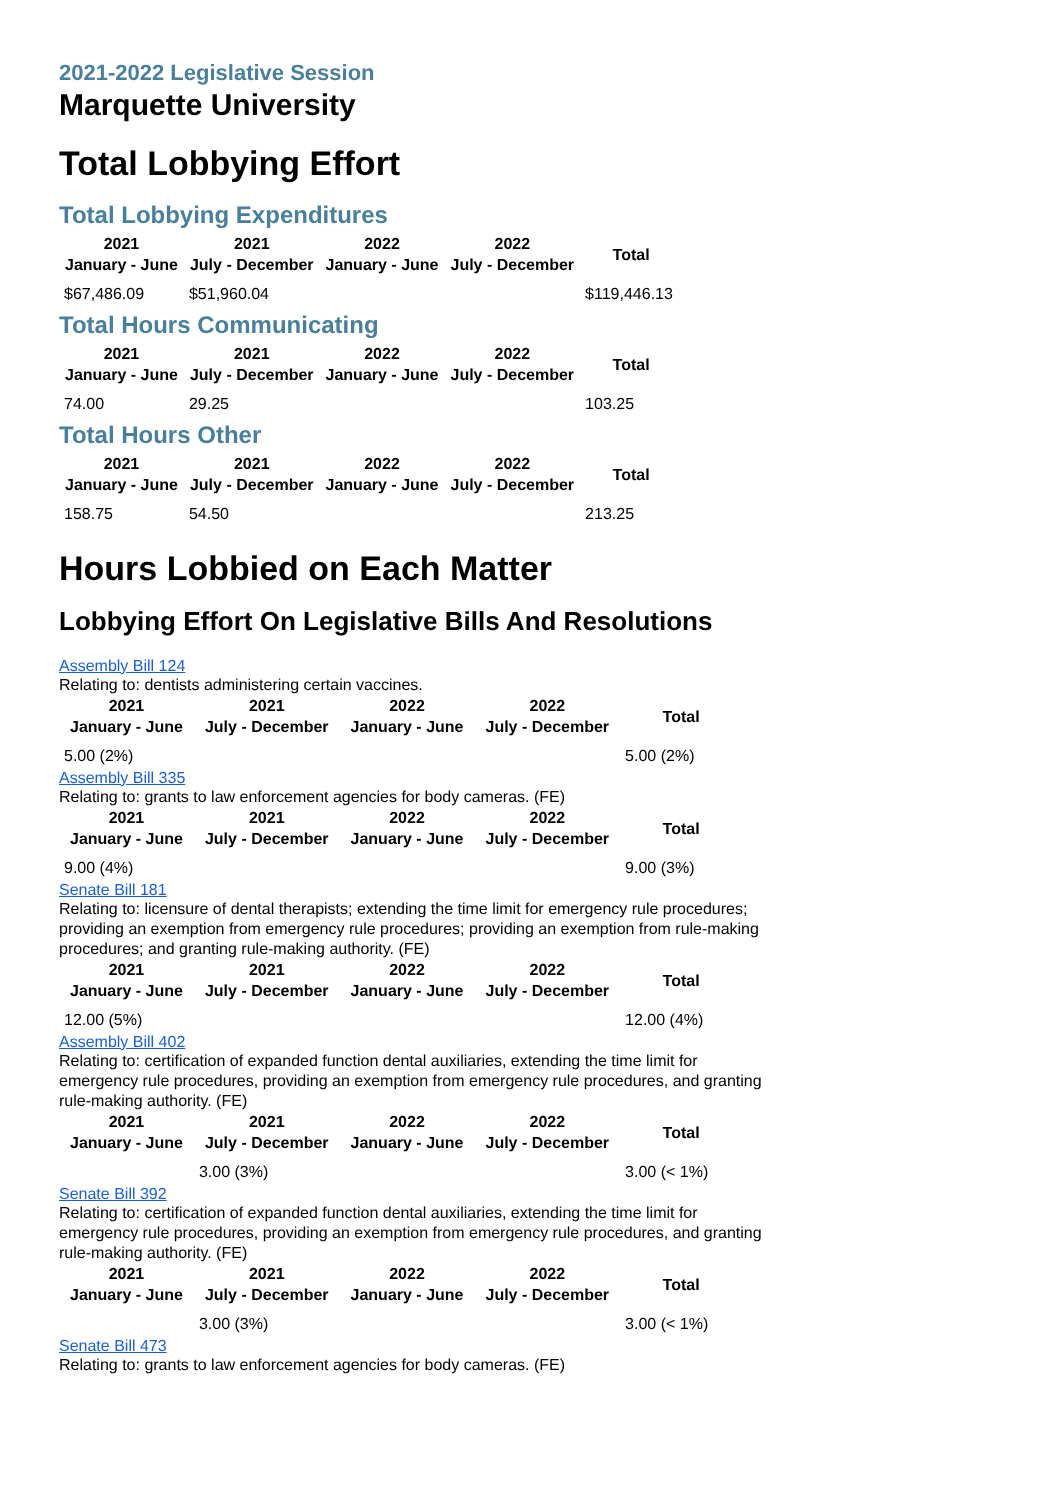2021-2022 Legislative Session
Marquette University
Total Lobbying Effort
Total Lobbying Expenditures
| 2021 January - June | 2021 July - December | 2022 January - June | 2022 July - December | Total |
| --- | --- | --- | --- | --- |
| $67,486.09 | $51,960.04 | | | $119,446.13 |
Total Hours Communicating
| 2021 January - June | 2021 July - December | 2022 January - June | 2022 July - December | Total |
| --- | --- | --- | --- | --- |
| 74.00 | 29.25 | | | 103.25 |
Total Hours Other
| 2021 January - June | 2021 July - December | 2022 January - June | 2022 July - December | Total |
| --- | --- | --- | --- | --- |
| 158.75 | 54.50 | | | 213.25 |
Hours Lobbied on Each Matter
Lobbying Effort On Legislative Bills And Resolutions
Assembly Bill 124
Relating to: dentists administering certain vaccines.
| 2021 January - June | 2021 July - December | 2022 January - June | 2022 July - December | Total |
| --- | --- | --- | --- | --- |
| 5.00 (2%) | | | | 5.00 (2%) |
Assembly Bill 335
Relating to: grants to law enforcement agencies for body cameras. (FE)
| 2021 January - June | 2021 July - December | 2022 January - June | 2022 July - December | Total |
| --- | --- | --- | --- | --- |
| 9.00 (4%) | | | | 9.00 (3%) |
Senate Bill 181
Relating to: licensure of dental therapists; extending the time limit for emergency rule procedures; providing an exemption from emergency rule procedures; providing an exemption from rule-making procedures; and granting rule-making authority. (FE)
| 2021 January - June | 2021 July - December | 2022 January - June | 2022 July - December | Total |
| --- | --- | --- | --- | --- |
| 12.00 (5%) | | | | 12.00 (4%) |
Assembly Bill 402
Relating to: certification of expanded function dental auxiliaries, extending the time limit for emergency rule procedures, providing an exemption from emergency rule procedures, and granting rule-making authority. (FE)
| 2021 January - June | 2021 July - December | 2022 January - June | 2022 July - December | Total |
| --- | --- | --- | --- | --- |
| | 3.00 (3%) | | | 3.00 (< 1%) |
Senate Bill 392
Relating to: certification of expanded function dental auxiliaries, extending the time limit for emergency rule procedures, providing an exemption from emergency rule procedures, and granting rule-making authority. (FE)
| 2021 January - June | 2021 July - December | 2022 January - June | 2022 July - December | Total |
| --- | --- | --- | --- | --- |
| | 3.00 (3%) | | | 3.00 (< 1%) |
Senate Bill 473
Relating to: grants to law enforcement agencies for body cameras. (FE)